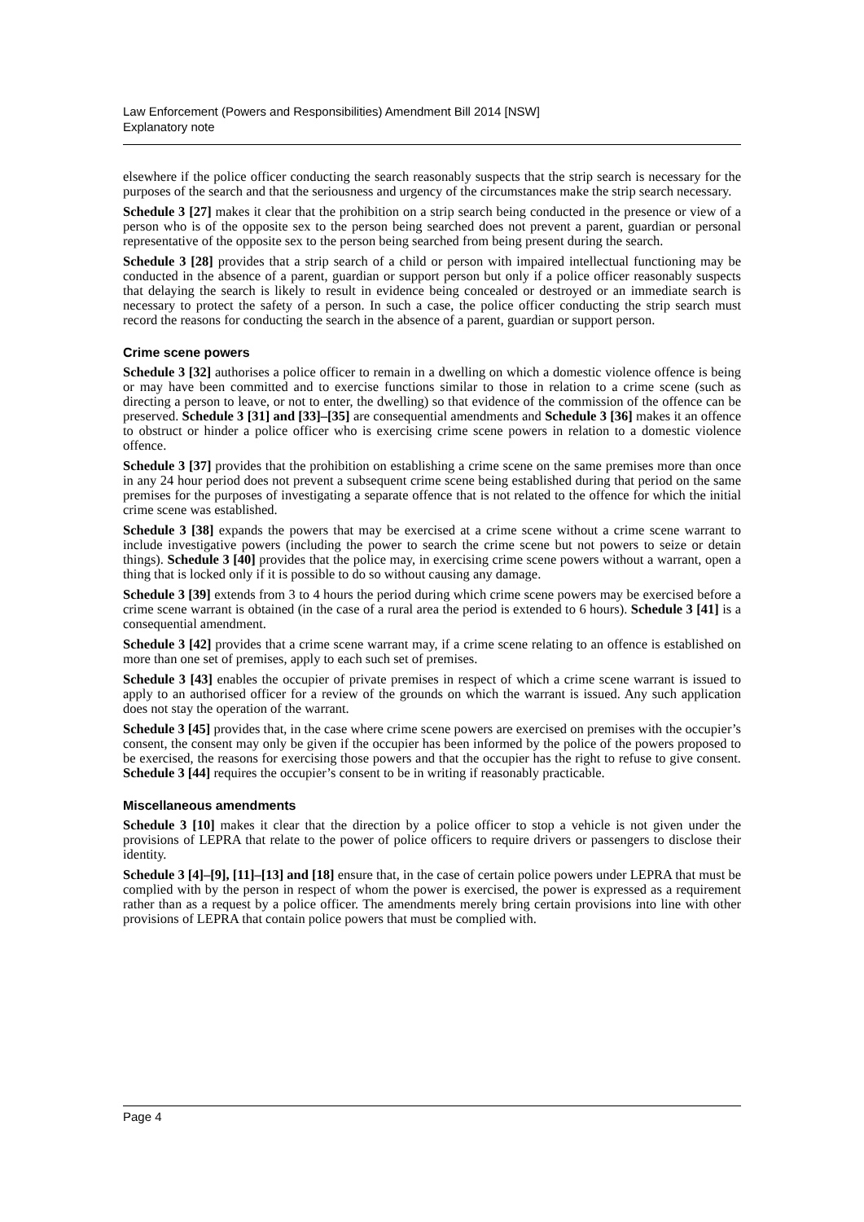Law Enforcement (Powers and Responsibilities) Amendment Bill 2014 [NSW]
Explanatory note
elsewhere if the police officer conducting the search reasonably suspects that the strip search is necessary for the purposes of the search and that the seriousness and urgency of the circumstances make the strip search necessary.
Schedule 3 [27] makes it clear that the prohibition on a strip search being conducted in the presence or view of a person who is of the opposite sex to the person being searched does not prevent a parent, guardian or personal representative of the opposite sex to the person being searched from being present during the search.
Schedule 3 [28] provides that a strip search of a child or person with impaired intellectual functioning may be conducted in the absence of a parent, guardian or support person but only if a police officer reasonably suspects that delaying the search is likely to result in evidence being concealed or destroyed or an immediate search is necessary to protect the safety of a person. In such a case, the police officer conducting the strip search must record the reasons for conducting the search in the absence of a parent, guardian or support person.
Crime scene powers
Schedule 3 [32] authorises a police officer to remain in a dwelling on which a domestic violence offence is being or may have been committed and to exercise functions similar to those in relation to a crime scene (such as directing a person to leave, or not to enter, the dwelling) so that evidence of the commission of the offence can be preserved. Schedule 3 [31] and [33]–[35] are consequential amendments and Schedule 3 [36] makes it an offence to obstruct or hinder a police officer who is exercising crime scene powers in relation to a domestic violence offence.
Schedule 3 [37] provides that the prohibition on establishing a crime scene on the same premises more than once in any 24 hour period does not prevent a subsequent crime scene being established during that period on the same premises for the purposes of investigating a separate offence that is not related to the offence for which the initial crime scene was established.
Schedule 3 [38] expands the powers that may be exercised at a crime scene without a crime scene warrant to include investigative powers (including the power to search the crime scene but not powers to seize or detain things). Schedule 3 [40] provides that the police may, in exercising crime scene powers without a warrant, open a thing that is locked only if it is possible to do so without causing any damage.
Schedule 3 [39] extends from 3 to 4 hours the period during which crime scene powers may be exercised before a crime scene warrant is obtained (in the case of a rural area the period is extended to 6 hours). Schedule 3 [41] is a consequential amendment.
Schedule 3 [42] provides that a crime scene warrant may, if a crime scene relating to an offence is established on more than one set of premises, apply to each such set of premises.
Schedule 3 [43] enables the occupier of private premises in respect of which a crime scene warrant is issued to apply to an authorised officer for a review of the grounds on which the warrant is issued. Any such application does not stay the operation of the warrant.
Schedule 3 [45] provides that, in the case where crime scene powers are exercised on premises with the occupier’s consent, the consent may only be given if the occupier has been informed by the police of the powers proposed to be exercised, the reasons for exercising those powers and that the occupier has the right to refuse to give consent. Schedule 3 [44] requires the occupier’s consent to be in writing if reasonably practicable.
Miscellaneous amendments
Schedule 3 [10] makes it clear that the direction by a police officer to stop a vehicle is not given under the provisions of LEPRA that relate to the power of police officers to require drivers or passengers to disclose their identity.
Schedule 3 [4]–[9], [11]–[13] and [18] ensure that, in the case of certain police powers under LEPRA that must be complied with by the person in respect of whom the power is exercised, the power is expressed as a requirement rather than as a request by a police officer. The amendments merely bring certain provisions into line with other provisions of LEPRA that contain police powers that must be complied with.
Page 4